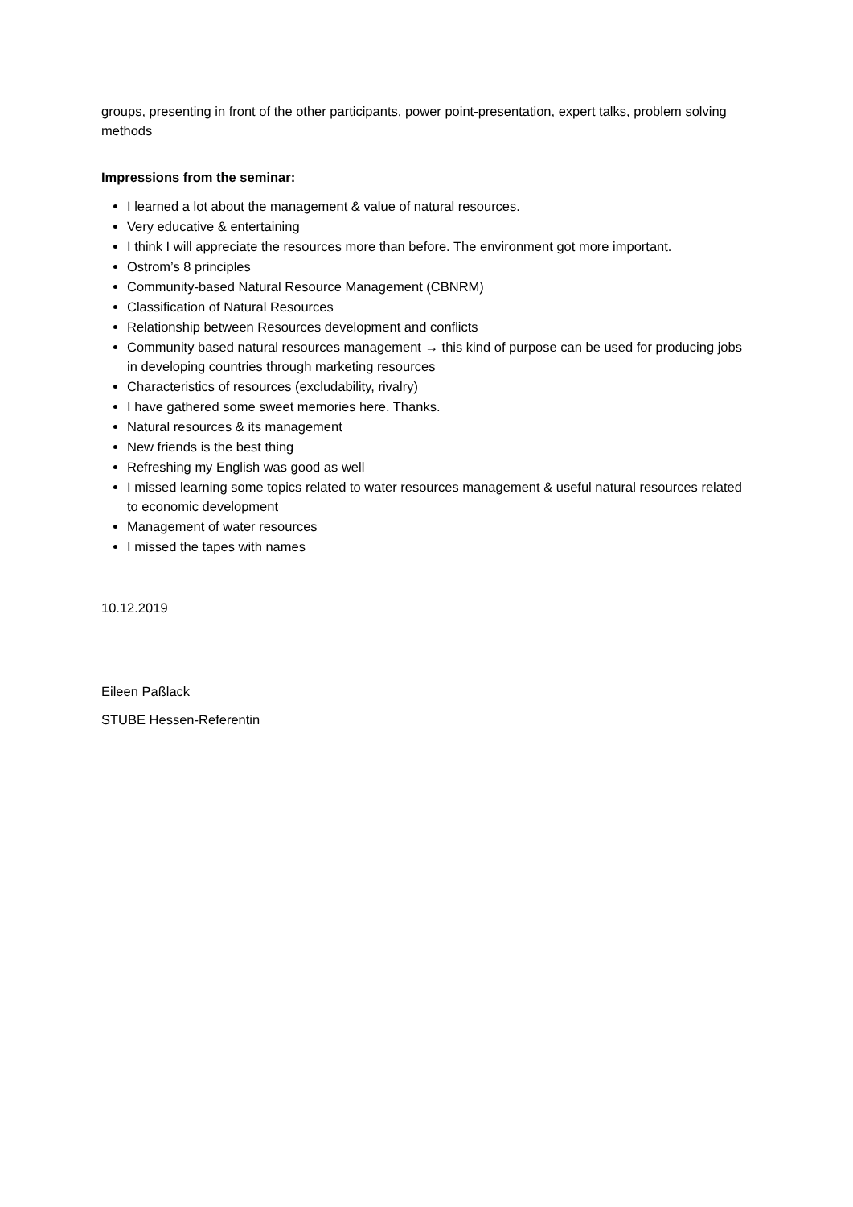groups, presenting in front of the other participants, power point-presentation, expert talks, problem solving methods
Impressions from the seminar:
I learned a lot about the management & value of natural resources.
Very educative & entertaining
I think I will appreciate the resources more than before. The environment got more important.
Ostrom’s 8 principles
Community-based Natural Resource Management (CBNRM)
Classification of Natural Resources
Relationship between Resources development and conflicts
Community based natural resources management → this kind of purpose can be used for producing jobs in developing countries through marketing resources
Characteristics of resources (excludability, rivalry)
I have gathered some sweet memories here. Thanks.
Natural resources & its management
New friends is the best thing
Refreshing my English was good as well
I missed learning some topics related to water resources management & useful natural resources related to economic development
Management of water resources
I missed the tapes with names
10.12.2019
Eileen Paßlack
STUBE Hessen-Referentin